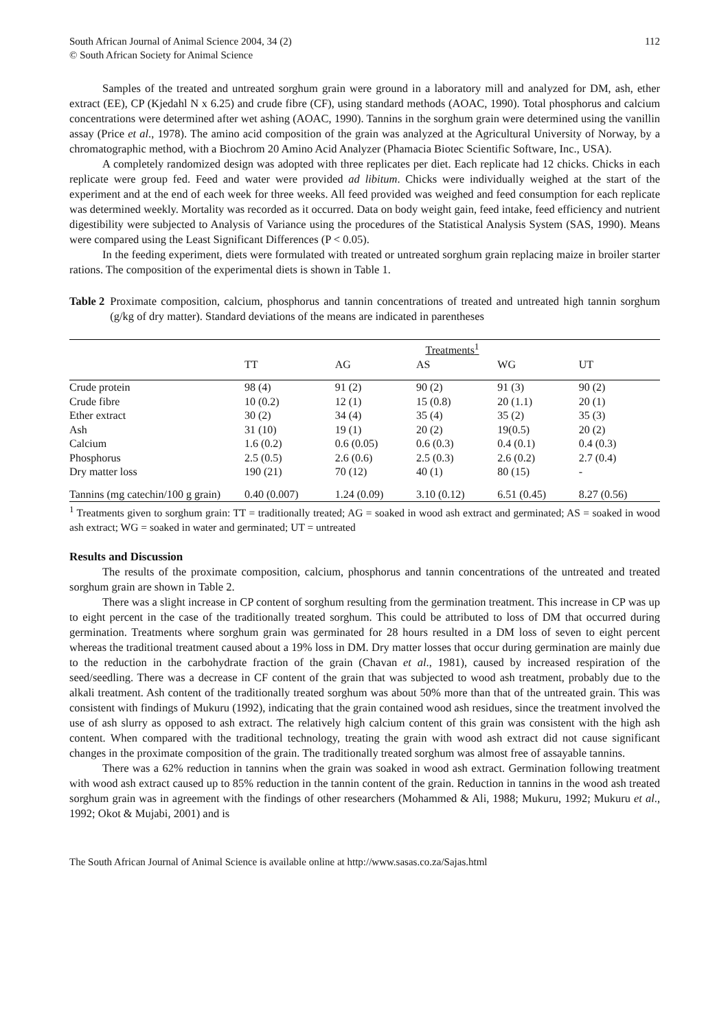South African Journal of Animal Science 2004, 34 (2)
© South African Society for Animal Science
112
Samples of the treated and untreated sorghum grain were ground in a laboratory mill and analyzed for DM, ash, ether extract (EE), CP (Kjedahl N x 6.25) and crude fibre (CF), using standard methods (AOAC, 1990). Total phosphorus and calcium concentrations were determined after wet ashing (AOAC, 1990). Tannins in the sorghum grain were determined using the vanillin assay (Price et al., 1978). The amino acid composition of the grain was analyzed at the Agricultural University of Norway, by a chromatographic method, with a Biochrom 20 Amino Acid Analyzer (Phamacia Biotec Scientific Software, Inc., USA).
A completely randomized design was adopted with three replicates per diet. Each replicate had 12 chicks. Chicks in each replicate were group fed. Feed and water were provided ad libitum. Chicks were individually weighed at the start of the experiment and at the end of each week for three weeks. All feed provided was weighed and feed consumption for each replicate was determined weekly. Mortality was recorded as it occurred. Data on body weight gain, feed intake, feed efficiency and nutrient digestibility were subjected to Analysis of Variance using the procedures of the Statistical Analysis System (SAS, 1990). Means were compared using the Least Significant Differences (P < 0.05).
In the feeding experiment, diets were formulated with treated or untreated sorghum grain replacing maize in broiler starter rations. The composition of the experimental diets is shown in Table 1.
Table 2 Proximate composition, calcium, phosphorus and tannin concentrations of treated and untreated high tannin sorghum (g/kg of dry matter). Standard deviations of the means are indicated in parentheses
| | Treatments<sup>1</sup> | | | | |
| --- | --- | --- | --- | --- | --- |
| | TT | AG | AS | WG | UT |
| Crude protein | 98 (4) | 91 (2) | 90 (2) | 91 (3) | 90 (2) |
| Crude fibre | 10 (0.2) | 12 (1) | 15 (0.8) | 20 (1.1) | 20 (1) |
| Ether extract | 30 (2) | 34 (4) | 35 (4) | 35 (2) | 35 (3) |
| Ash | 31 (10) | 19 (1) | 20 (2) | 19(0.5) | 20 (2) |
| Calcium | 1.6 (0.2) | 0.6 (0.05) | 0.6 (0.3) | 0.4 (0.1) | 0.4 (0.3) |
| Phosphorus | 2.5 (0.5) | 2.6 (0.6) | 2.5 (0.3) | 2.6 (0.2) | 2.7 (0.4) |
| Dry matter loss | 190 (21) | 70 (12) | 40 (1) | 80 (15) | - |
| Tannins (mg catechin/100 g grain) | 0.40 (0.007) | 1.24 (0.09) | 3.10 (0.12) | 6.51 (0.45) | 8.27 (0.56) |
<sup>1</sup> Treatments given to sorghum grain: TT = traditionally treated; AG = soaked in wood ash extract and germinated; AS = soaked in wood ash extract; WG = soaked in water and germinated; UT = untreated
Results and Discussion
The results of the proximate composition, calcium, phosphorus and tannin concentrations of the untreated and treated sorghum grain are shown in Table 2.
There was a slight increase in CP content of sorghum resulting from the germination treatment. This increase in CP was up to eight percent in the case of the traditionally treated sorghum. This could be attributed to loss of DM that occurred during germination. Treatments where sorghum grain was germinated for 28 hours resulted in a DM loss of seven to eight percent whereas the traditional treatment caused about a 19% loss in DM. Dry matter losses that occur during germination are mainly due to the reduction in the carbohydrate fraction of the grain (Chavan et al., 1981), caused by increased respiration of the seed/seedling. There was a decrease in CF content of the grain that was subjected to wood ash treatment, probably due to the alkali treatment. Ash content of the traditionally treated sorghum was about 50% more than that of the untreated grain. This was consistent with findings of Mukuru (1992), indicating that the grain contained wood ash residues, since the treatment involved the use of ash slurry as opposed to ash extract. The relatively high calcium content of this grain was consistent with the high ash content. When compared with the traditional technology, treating the grain with wood ash extract did not cause significant changes in the proximate composition of the grain. The traditionally treated sorghum was almost free of assayable tannins.
There was a 62% reduction in tannins when the grain was soaked in wood ash extract. Germination following treatment with wood ash extract caused up to 85% reduction in the tannin content of the grain. Reduction in tannins in the wood ash treated sorghum grain was in agreement with the findings of other researchers (Mohammed & Ali, 1988; Mukuru, 1992; Mukuru et al., 1992; Okot & Mujabi, 2001) and is
The South African Journal of Animal Science is available online at http://www.sasas.co.za/Sajas.html